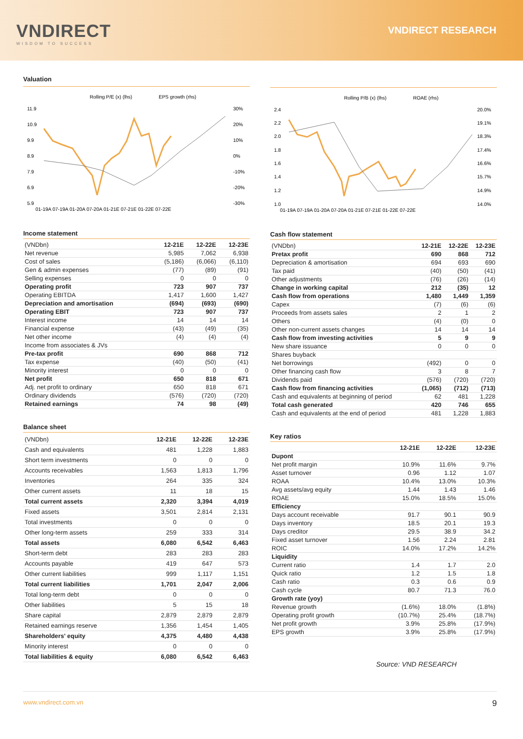VNDIRECT
WISDOM TO SUCCESS
VNDIRECT RESEARCH
Valuation
Rolling P/E (x) (lhs)
EPS growth (rhs)
11.9
10.9
9.9
8.9
7.9
6.9
5.9
30%
20%
10%
0%
-10%
-20%
-30%
01-19A 07-19A 01-20A 07-20A 01-21E 07-21E 01-22E 07-22E
Income statement
| (VNDbn) | 12-21E | 12-22E | 12-23E |
| Net revenue | 5,985 | 7,062 | 6,938 |
| Cost of sales | (5,186) | (6,066) | (6,110) |
| Gen & admin expenses | (77) | (89) | (91) |
| Selling expenses | 0 | 0 | 0 |
| Operating profit | 723 | 907 | 737 |
| Operating EBITDA | 1,417 | 1,600 | 1,427 |
| Depreciation and amortisation | (694) | (693) | (690) |
| Operating EBIT | 723 | 907 | 737 |
| Interest income | 14 | 14 | 14 |
| Financial expense | (43) | (49) | (35) |
| Net other income | (4) | (4) | (4) |
| Income from associates & JVs | | | |
| Pre-tax profit | 690 | 868 | 712 |
| Tax expense | (40) | (50) | (41) |
| Minority interest | 0 | 0 | 0 |
| Net profit | 650 | 818 | 671 |
| Adj. net profit to ordinary | 650 | 818 | 671 |
| Ordinary dividends | (576) | (720) | (720) |
| Retained earnings | 74 | 98 | (49) |
Balance sheet
| (VNDbn) | 12-21E | 12-22E | 12-23E |
| Cash and equivalents | 481 | 1,228 | 1,883 |
| Short term investments | 0 | 0 | 0 |
| Accounts receivables | 1,563 | 1,813 | 1,796 |
| Inventories | 264 | 335 | 324 |
| Other current assets | 11 | 18 | 15 |
| Total current assets | 2,320 | 3,394 | 4,019 |
| Fixed assets | 3,501 | 2,814 | 2,131 |
| Total investments | 0 | 0 | 0 |
| Other long-term assets | 259 | 333 | 314 |
| Total assets | 6,080 | 6,542 | 6,463 |
| Short-term debt | 283 | 283 | 283 |
| Accounts payable | 419 | 647 | 573 |
| Other current liabilities | 999 | 1,117 | 1,151 |
| Total current liabilities | 1,701 | 2,047 | 2,006 |
| Total long-term debt | 0 | 0 | 0 |
| Other liabilities | 5 | 15 | 18 |
| Share capital | 2,879 | 2,879 | 2,879 |
| Retained earnings reserve | 1,356 | 1,454 | 1,405 |
| Shareholders' equity | 4,375 | 4,480 | 4,438 |
| Minority interest | 0 | 0 | 0 |
| Total liabilities & equity | 6,080 | 6,542 | 6,463 |
Rolling P/B (x) (lhs)
ROAE (rhs)
2.4
2.2
2.0
1.8
1.6
1.4
1.2
1.0
20.0%
19.1%
18.3%
17.4%
16.6%
15.7%
14.9%
14.0%
01-19A 07-19A 01-20A 07-20A 01-21E 07-21E 01-22E 07-22E
Cash flow statement
| (VNDbn) | 12-21E | 12-22E | 12-23E |
| Pretax profit | 690 | 868 | 712 |
| Depreciation & amortisation | 694 | 693 | 690 |
| Tax paid | (40) | (50) | (41) |
| Other adjustments | (76) | (26) | (14) |
| Change in working capital | 212 | (35) | 12 |
| Cash flow from operations | 1,480 | 1,449 | 1,359 |
| Capex | (7) | (6) | (6) |
| Proceeds from assets sales | 2 | 1 | 2 |
| Others | (4) | (0) | 0 |
| Other non-current assets changes | 14 | 14 | 14 |
| Cash flow from investing activities | 5 | 9 | 9 |
| New share issuance | 0 | 0 | 0 |
| Shares buyback | | | |
| Net borrowings | (492) | 0 | 0 |
| Other financing cash flow | 3 | 8 | 7 |
| Dividends paid | (576) | (720) | (720) |
| Cash flow from financing activities | (1,065) | (712) | (713) |
| Cash and equivalents at beginning of period | 62 | 481 | 1,228 |
| Total cash generated | 420 | 746 | 655 |
| Cash and equivalents at the end of period | 481 | 1,228 | 1,883 |
Key ratios
| | 12-21E | 12-22E | 12-23E |
| Dupont | | | |
| Net profit margin | 10.9% | 11.6% | 9.7% |
| Asset turnover | 0.96 | 1.12 | 1.07 |
| ROAA | 10.4% | 13.0% | 10.3% |
| Avg assets/avg equity | 1.44 | 1.43 | 1.46 |
| ROAE | 15.0% | 18.5% | 15.0% |
| Efficiency | | | |
| Days account receivable | 91.7 | 90.1 | 90.9 |
| Days inventory | 18.5 | 20.1 | 19.3 |
| Days creditor | 29.5 | 38.9 | 34.2 |
| Fixed asset turnover | 1.56 | 2.24 | 2.81 |
| ROIC | 14.0% | 17.2% | 14.2% |
| Liquidity | | | |
| Current ratio | 1.4 | 1.7 | 2.0 |
| Quick ratio | 1.2 | 1.5 | 1.8 |
| Cash ratio | 0.3 | 0.6 | 0.9 |
| Cash cycle | 80.7 | 71.3 | 76.0 |
| Growth rate (yoy) | | | |
| Revenue growth | (1.6%) | 18.0% | (1.8%) |
| Operating profit growth | (10.7%) | 25.4% | (18.7%) |
| Net profit growth | 3.9% | 25.8% | (17.9%) |
| EPS growth | 3.9% | 25.8% | (17.9%) |
Source: VND RESEARCH
www.vndirect.com.vn 9